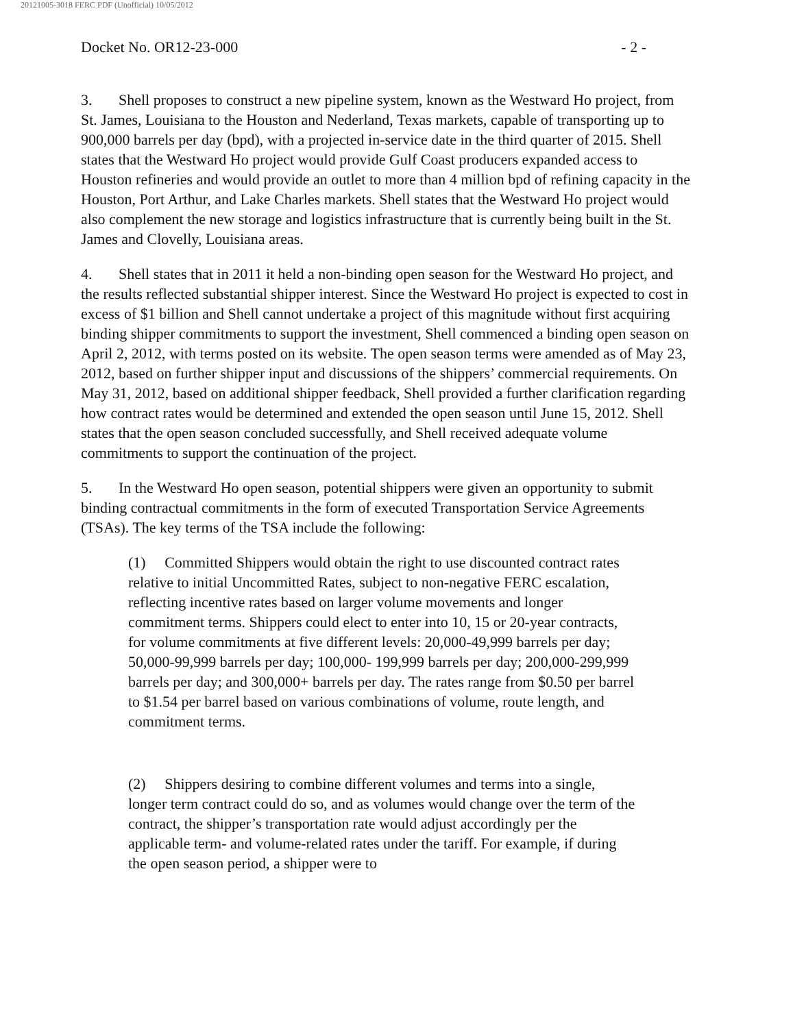20121005-3018 FERC PDF (Unofficial) 10/05/2012
Docket No. OR12-23-000 - 2 -
3. Shell proposes to construct a new pipeline system, known as the Westward Ho project, from St. James, Louisiana to the Houston and Nederland, Texas markets, capable of transporting up to 900,000 barrels per day (bpd), with a projected in-service date in the third quarter of 2015. Shell states that the Westward Ho project would provide Gulf Coast producers expanded access to Houston refineries and would provide an outlet to more than 4 million bpd of refining capacity in the Houston, Port Arthur, and Lake Charles markets. Shell states that the Westward Ho project would also complement the new storage and logistics infrastructure that is currently being built in the St. James and Clovelly, Louisiana areas.
4. Shell states that in 2011 it held a non-binding open season for the Westward Ho project, and the results reflected substantial shipper interest. Since the Westward Ho project is expected to cost in excess of $1 billion and Shell cannot undertake a project of this magnitude without first acquiring binding shipper commitments to support the investment, Shell commenced a binding open season on April 2, 2012, with terms posted on its website. The open season terms were amended as of May 23, 2012, based on further shipper input and discussions of the shippers’ commercial requirements. On May 31, 2012, based on additional shipper feedback, Shell provided a further clarification regarding how contract rates would be determined and extended the open season until June 15, 2012. Shell states that the open season concluded successfully, and Shell received adequate volume commitments to support the continuation of the project.
5. In the Westward Ho open season, potential shippers were given an opportunity to submit binding contractual commitments in the form of executed Transportation Service Agreements (TSAs). The key terms of the TSA include the following:
(1) Committed Shippers would obtain the right to use discounted contract rates relative to initial Uncommitted Rates, subject to non-negative FERC escalation, reflecting incentive rates based on larger volume movements and longer commitment terms. Shippers could elect to enter into 10, 15 or 20-year contracts, for volume commitments at five different levels: 20,000-49,999 barrels per day; 50,000-99,999 barrels per day; 100,000- 199,999 barrels per day; 200,000-299,999 barrels per day; and 300,000+ barrels per day. The rates range from $0.50 per barrel to $1.54 per barrel based on various combinations of volume, route length, and commitment terms.
(2) Shippers desiring to combine different volumes and terms into a single, longer term contract could do so, and as volumes would change over the term of the contract, the shipper’s transportation rate would adjust accordingly per the applicable term- and volume-related rates under the tariff. For example, if during the open season period, a shipper were to